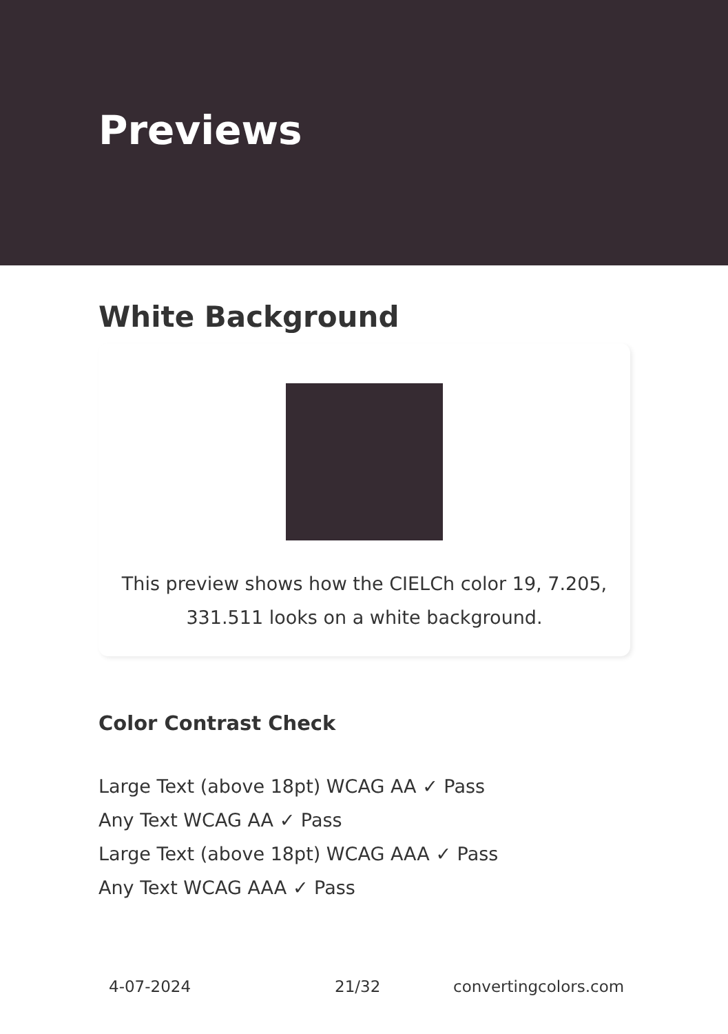Previews
White Background
This preview shows how the CIELCh color 19, 7.205, 331.511 looks on a white background.
Color Contrast Check
Large Text (above 18pt) WCAG AA ✓ Pass
Any Text WCAG AA ✓ Pass
Large Text (above 18pt) WCAG AAA ✓ Pass
Any Text WCAG AAA ✓ Pass
4-07-2024 21/32 convertingcolors.com